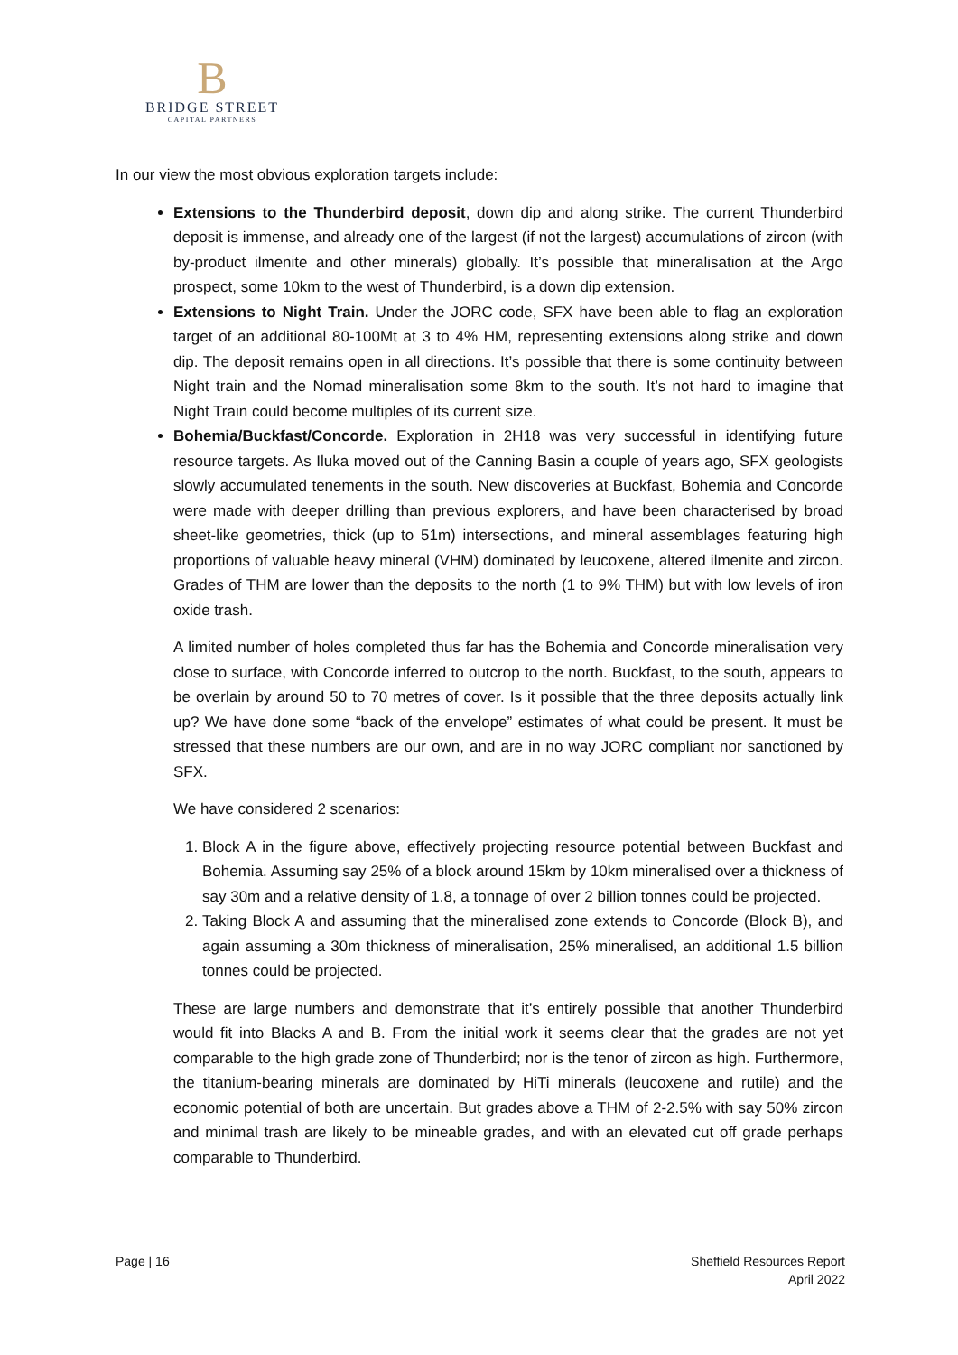B
BRIDGE STREET
CAPITAL PARTNERS
In our view the most obvious exploration targets include:
Extensions to the Thunderbird deposit, down dip and along strike. The current Thunderbird deposit is immense, and already one of the largest (if not the largest) accumulations of zircon (with by-product ilmenite and other minerals) globally. It’s possible that mineralisation at the Argo prospect, some 10km to the west of Thunderbird, is a down dip extension.
Extensions to Night Train. Under the JORC code, SFX have been able to flag an exploration target of an additional 80-100Mt at 3 to 4% HM, representing extensions along strike and down dip. The deposit remains open in all directions. It’s possible that there is some continuity between Night train and the Nomad mineralisation some 8km to the south. It’s not hard to imagine that Night Train could become multiples of its current size.
Bohemia/Buckfast/Concorde. Exploration in 2H18 was very successful in identifying future resource targets. As Iluka moved out of the Canning Basin a couple of years ago, SFX geologists slowly accumulated tenements in the south. New discoveries at Buckfast, Bohemia and Concorde were made with deeper drilling than previous explorers, and have been characterised by broad sheet-like geometries, thick (up to 51m) intersections, and mineral assemblages featuring high proportions of valuable heavy mineral (VHM) dominated by leucoxene, altered ilmenite and zircon. Grades of THM are lower than the deposits to the north (1 to 9% THM) but with low levels of iron oxide trash.
A limited number of holes completed thus far has the Bohemia and Concorde mineralisation very close to surface, with Concorde inferred to outcrop to the north. Buckfast, to the south, appears to be overlain by around 50 to 70 metres of cover. Is it possible that the three deposits actually link up? We have done some “back of the envelope” estimates of what could be present. It must be stressed that these numbers are our own, and are in no way JORC compliant nor sanctioned by SFX.
We have considered 2 scenarios:
1. Block A in the figure above, effectively projecting resource potential between Buckfast and Bohemia. Assuming say 25% of a block around 15km by 10km mineralised over a thickness of say 30m and a relative density of 1.8, a tonnage of over 2 billion tonnes could be projected.
2. Taking Block A and assuming that the mineralised zone extends to Concorde (Block B), and again assuming a 30m thickness of mineralisation, 25% mineralised, an additional 1.5 billion tonnes could be projected.
These are large numbers and demonstrate that it’s entirely possible that another Thunderbird would fit into Blacks A and B. From the initial work it seems clear that the grades are not yet comparable to the high grade zone of Thunderbird; nor is the tenor of zircon as high. Furthermore, the titanium-bearing minerals are dominated by HiTi minerals (leucoxene and rutile) and the economic potential of both are uncertain. But grades above a THM of 2-2.5% with say 50% zircon and minimal trash are likely to be mineable grades, and with an elevated cut off grade perhaps comparable to Thunderbird.
Page | 16 Sheffield Resources Report
April 2022